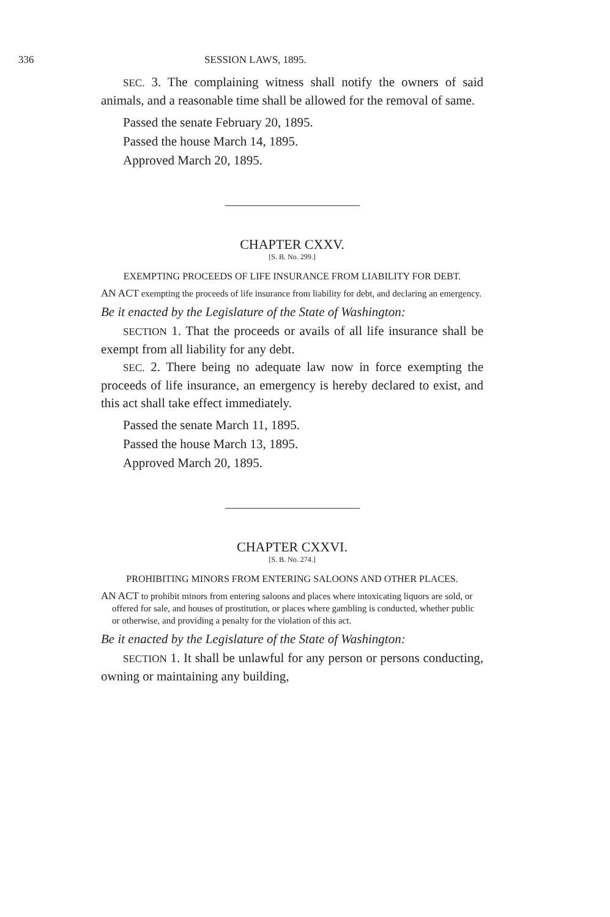336 SESSION LAWS, 1895.
SEC. 3. The complaining witness shall notify the owners of said animals, and a reasonable time shall be allowed for the removal of same.
Passed the senate February 20, 1895.
Passed the house March 14, 1895.
Approved March 20, 1895.
CHAPTER CXXV.
[S. B. No. 299.]
EXEMPTING PROCEEDS OF LIFE INSURANCE FROM LIABILITY FOR DEBT.
AN ACT exempting the proceeds of life insurance from liability for debt, and declaring an emergency.
Be it enacted by the Legislature of the State of Washington:
SECTION 1. That the proceeds or avails of all life insurance shall be exempt from all liability for any debt.
SEC. 2. There being no adequate law now in force exempting the proceeds of life insurance, an emergency is hereby declared to exist, and this act shall take effect immediately.
Passed the senate March 11, 1895.
Passed the house March 13, 1895.
Approved March 20, 1895.
CHAPTER CXXVI.
[S. B. No. 274.]
PROHIBITING MINORS FROM ENTERING SALOONS AND OTHER PLACES.
AN ACT to prohibit minors from entering saloons and places where intoxicating liquors are sold, or offered for sale, and houses of prostitution, or places where gambling is conducted, whether public or otherwise, and providing a penalty for the violation of this act.
Be it enacted by the Legislature of the State of Washington:
SECTION 1. It shall be unlawful for any person or persons conducting, owning or maintaining any building,